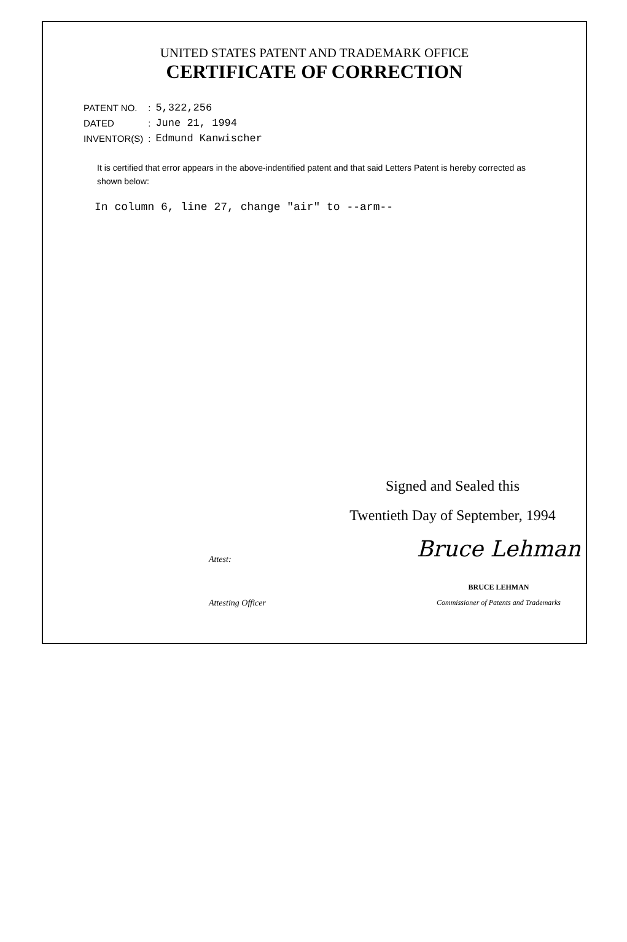UNITED STATES PATENT AND TRADEMARK OFFICE
CERTIFICATE OF CORRECTION
| PATENT NO. | : | 5,322,256 |
| DATED | : | June 21, 1994 |
| INVENTOR(S) | : | Edmund Kanwischer |
It is certified that error appears in the above-indentified patent and that said Letters Patent is hereby corrected as shown below:
In column 6, line 27, change "air" to --arm--
Signed and Sealed this
Twentieth Day of September, 1994
Attest:
Bruce Lehman
BRUCE LEHMAN
Attesting Officer
Commissioner of Patents and Trademarks